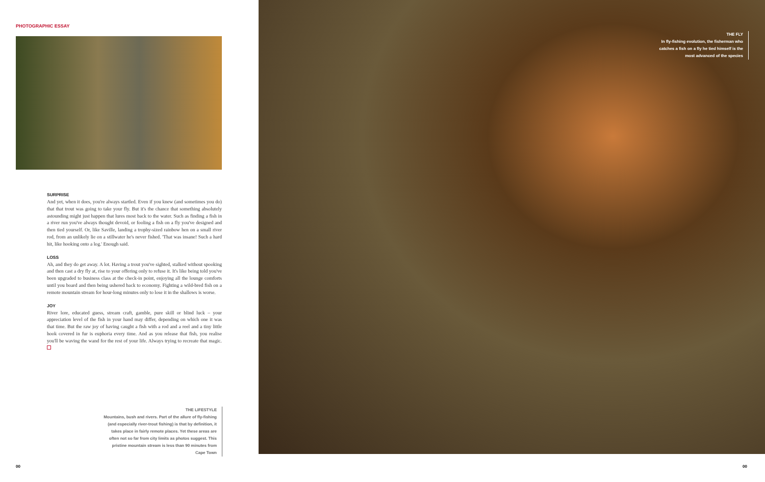PHOTOGRAPHIC ESSAY
SURPRISE
And yet, when it does, you're always startled. Even if you knew (and sometimes you do) that that trout was going to take your fly. But it's the chance that something absolutely astounding might just happen that lures most back to the water. Such as finding a fish in a river run you've always thought devoid, or fooling a fish on a fly you've designed and then tied yourself. Or, like Saville, landing a trophy-sized rainbow hen on a small river rod, from an unlikely lie on a stillwater he's never fished. 'That was insane! Such a hard hit, like hooking onto a log.' Enough said.
LOSS
Ah, and they do get away. A lot. Having a trout you've sighted, stalked without spooking and then cast a dry fly at, rise to your offering only to refuse it. It's like being told you've been upgraded to business class at the check-in point, enjoying all the lounge comforts until you board and then being ushered back to economy. Fighting a wild-bred fish on a remote mountain stream for hour-long minutes only to lose it in the shallows is worse.
JOY
River lore, educated guess, stream craft, gamble, pure skill or blind luck – your appreciation level of the fish in your hand may differ, depending on which one it was that time. But the raw joy of having caught a fish with a rod and a reel and a tiny little hook covered in fur is euphoria every time. And as you release that fish, you realise you'll be waving the wand for the rest of your life. Always trying to recreate that magic.
THE LIFESTYLE
Mountains, bush and rivers. Part of the allure of fly-fishing (and especially river-trout fishing) is that by definition, it takes place in fairly remote places. Yet these areas are often not so far from city limits as photos suggest. This pristine mountain stream is less than 90 minutes from Cape Town
00
THE FLY
In fly-fishing evolution, the fisherman who catches a fish on a fly he tied himself is the most advanced of the species
00